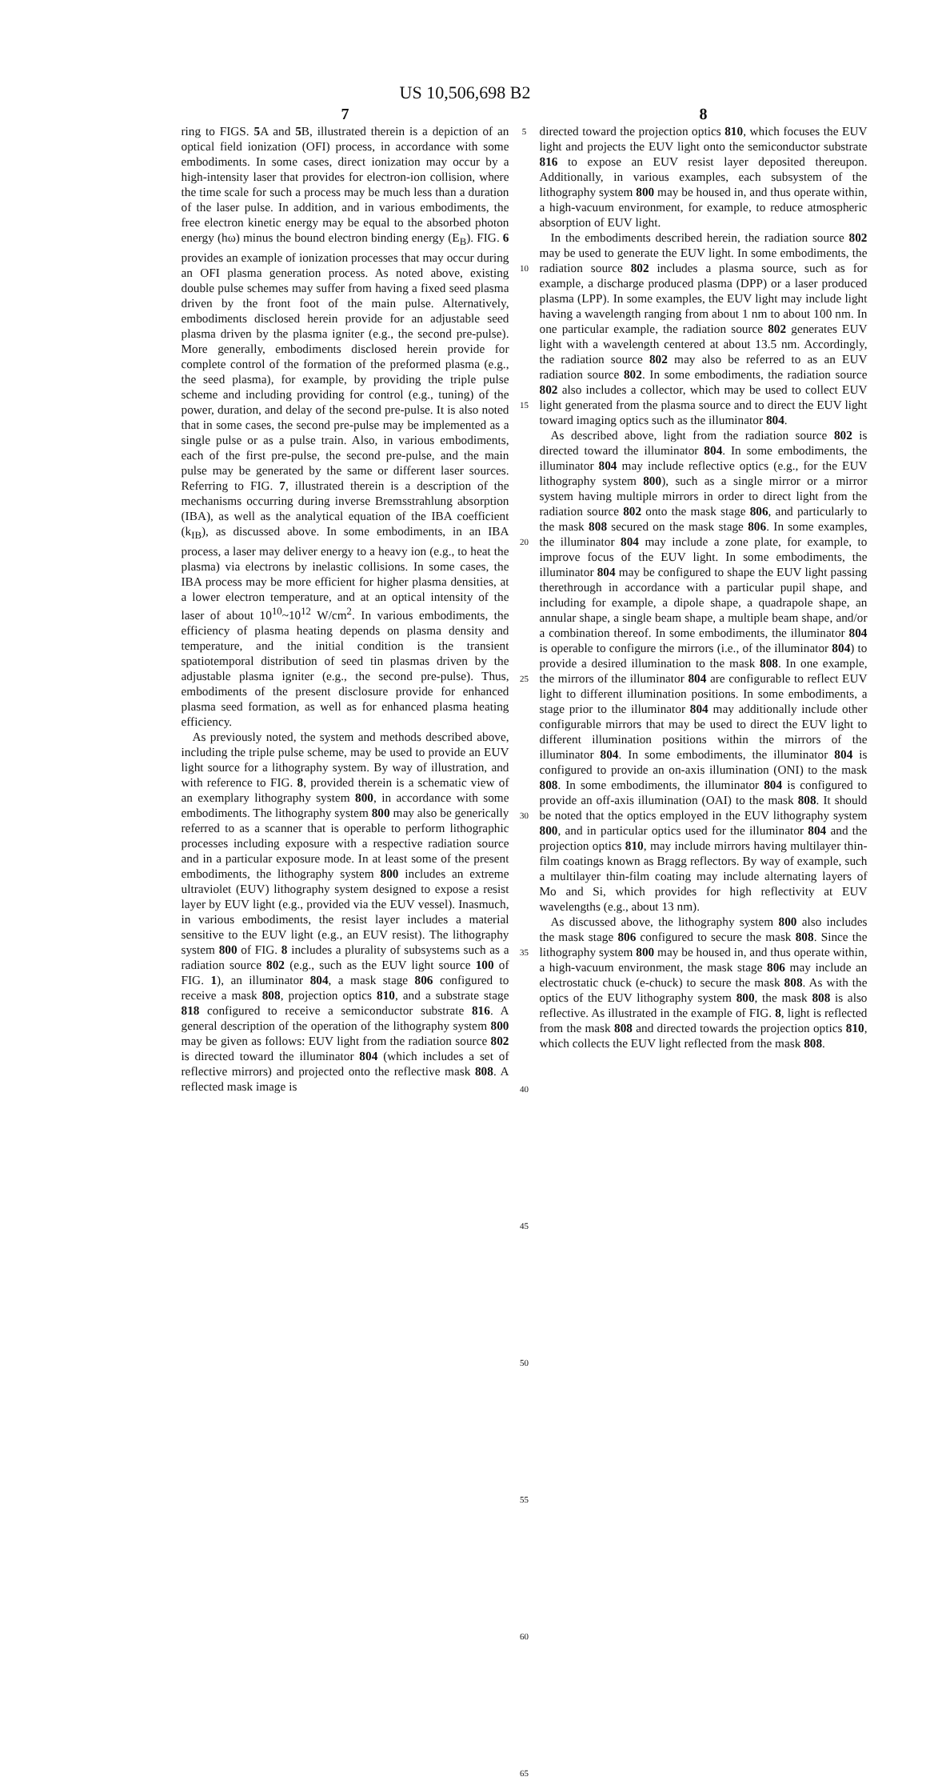US 10,506,698 B2
7
ring to FIGS. 5 A and 5 B, illustrated therein is a depiction of an optical field ionization (OFI) process, in accordance with some embodiments. In some cases, direct ionization may occur by a high-intensity laser that provides for electron-ion collision, where the time scale for such a process may be much less than a duration of the laser pulse. In addition, and in various embodiments, the free electron kinetic energy may be equal to the absorbed photon energy (hω) minus the bound electron binding energy (E<sub>B</sub>). FIG. 6 provides an example of ionization processes that may occur during an OFI plasma generation process. As noted above, existing double pulse schemes may suffer from having a fixed seed plasma driven by the front foot of the main pulse. Alternatively, embodiments disclosed herein provide for an adjustable seed plasma driven by the plasma igniter (e.g., the second pre-pulse). More generally, embodiments disclosed herein provide for complete control of the formation of the preformed plasma (e.g., the seed plasma), for example, by providing the triple pulse scheme and including providing for control (e.g., tuning) of the power, duration, and delay of the second pre-pulse. It is also noted that in some cases, the second pre-pulse may be implemented as a single pulse or as a pulse train. Also, in various embodiments, each of the first pre-pulse, the second pre-pulse, and the main pulse may be generated by the same or different laser sources. Referring to FIG. 7, illustrated therein is a description of the mechanisms occurring during inverse Bremsstrahlung absorption (IBA), as well as the analytical equation of the IBA coefficient (k<sub>IB</sub>), as discussed above. In some embodiments, in an IBA process, a laser may deliver energy to a heavy ion (e.g., to heat the plasma) via electrons by inelastic collisions. In some cases, the IBA process may be more efficient for higher plasma densities, at a lower electron temperature, and at an optical intensity of the laser of about 10<sup>10</sup>~10<sup>12</sup> W/cm<sup>2</sup>. In various embodiments, the efficiency of plasma heating depends on plasma density and temperature, and the initial condition is the transient spatiotemporal distribution of seed tin plasmas driven by the adjustable plasma igniter (e.g., the second pre-pulse). Thus, embodiments of the present disclosure provide for enhanced plasma seed formation, as well as for enhanced plasma heating efficiency.
As previously noted, the system and methods described above, including the triple pulse scheme, may be used to provide an EUV light source for a lithography system. By way of illustration, and with reference to FIG. 8, provided therein is a schematic view of an exemplary lithography system 800, in accordance with some embodiments. The lithography system 800 may also be generically referred to as a scanner that is operable to perform lithographic processes including exposure with a respective radiation source and in a particular exposure mode. In at least some of the present embodiments, the lithography system 800 includes an extreme ultraviolet (EUV) lithography system designed to expose a resist layer by EUV light (e.g., provided via the EUV vessel). Inasmuch, in various embodiments, the resist layer includes a material sensitive to the EUV light (e.g., an EUV resist). The lithography system 800 of FIG. 8 includes a plurality of subsystems such as a radiation source 802 (e.g., such as the EUV light source 100 of FIG. 1), an illuminator 804, a mask stage 806 configured to receive a mask 808, projection optics 810, and a substrate stage 818 configured to receive a semiconductor substrate 816. A general description of the operation of the lithography system 800 may be given as follows: EUV light from the radiation source 802 is directed toward the illuminator 804 (which includes a set of reflective mirrors) and projected onto the reflective mask 808. A reflected mask image is
5
10
15
20
25
30
35
40
45
50
55
60
65
8
directed toward the projection optics 810, which focuses the EUV light and projects the EUV light onto the semiconductor substrate 816 to expose an EUV resist layer deposited thereupon. Additionally, in various examples, each subsystem of the lithography system 800 may be housed in, and thus operate within, a high-vacuum environment, for example, to reduce atmospheric absorption of EUV light.
In the embodiments described herein, the radiation source 802 may be used to generate the EUV light. In some embodiments, the radiation source 802 includes a plasma source, such as for example, a discharge produced plasma (DPP) or a laser produced plasma (LPP). In some examples, the EUV light may include light having a wavelength ranging from about 1 nm to about 100 nm. In one particular example, the radiation source 802 generates EUV light with a wavelength centered at about 13.5 nm. Accordingly, the radiation source 802 may also be referred to as an EUV radiation source 802. In some embodiments, the radiation source 802 also includes a collector, which may be used to collect EUV light generated from the plasma source and to direct the EUV light toward imaging optics such as the illuminator 804.
As described above, light from the radiation source 802 is directed toward the illuminator 804. In some embodiments, the illuminator 804 may include reflective optics (e.g., for the EUV lithography system 800), such as a single mirror or a mirror system having multiple mirrors in order to direct light from the radiation source 802 onto the mask stage 806, and particularly to the mask 808 secured on the mask stage 806. In some examples, the illuminator 804 may include a zone plate, for example, to improve focus of the EUV light. In some embodiments, the illuminator 804 may be configured to shape the EUV light passing therethrough in accordance with a particular pupil shape, and including for example, a dipole shape, a quadrapole shape, an annular shape, a single beam shape, a multiple beam shape, and/or a combination thereof. In some embodiments, the illuminator 804 is operable to configure the mirrors (i.e., of the illuminator 804) to provide a desired illumination to the mask 808. In one example, the mirrors of the illuminator 804 are configurable to reflect EUV light to different illumination positions. In some embodiments, a stage prior to the illuminator 804 may additionally include other configurable mirrors that may be used to direct the EUV light to different illumination positions within the mirrors of the illuminator 804. In some embodiments, the illuminator 804 is configured to provide an on-axis illumination (ONI) to the mask 808. In some embodiments, the illuminator 804 is configured to provide an off-axis illumination (OAI) to the mask 808. It should be noted that the optics employed in the EUV lithography system 800, and in particular optics used for the illuminator 804 and the projection optics 810, may include mirrors having multilayer thin-film coatings known as Bragg reflectors. By way of example, such a multilayer thin-film coating may include alternating layers of Mo and Si, which provides for high reflectivity at EUV wavelengths (e.g., about 13 nm).
As discussed above, the lithography system 800 also includes the mask stage 806 configured to secure the mask 808. Since the lithography system 800 may be housed in, and thus operate within, a high-vacuum environment, the mask stage 806 may include an electrostatic chuck (e-chuck) to secure the mask 808. As with the optics of the EUV lithography system 800, the mask 808 is also reflective. As illustrated in the example of FIG. 8, light is reflected from the mask 808 and directed towards the projection optics 810, which collects the EUV light reflected from the mask 808.